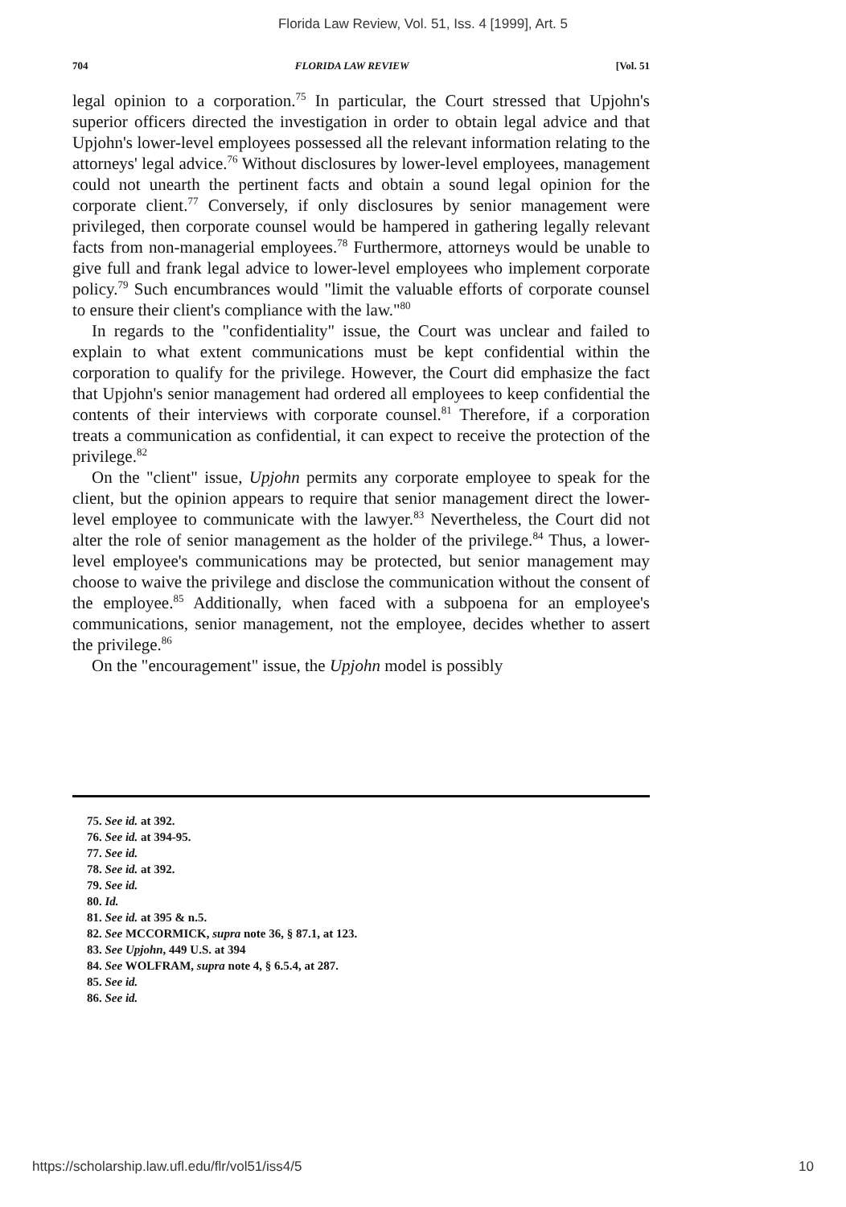Florida Law Review, Vol. 51, Iss. 4 [1999], Art. 5
704 FLORIDA LAW REVIEW [Vol. 51
legal opinion to a corporation.<sup>75</sup> In particular, the Court stressed that Upjohn's superior officers directed the investigation in order to obtain legal advice and that Upjohn's lower-level employees possessed all the relevant information relating to the attorneys' legal advice.<sup>76</sup> Without disclosures by lower-level employees, management could not unearth the pertinent facts and obtain a sound legal opinion for the corporate client.<sup>77</sup> Conversely, if only disclosures by senior management were privileged, then corporate counsel would be hampered in gathering legally relevant facts from non-managerial employees.<sup>78</sup> Furthermore, attorneys would be unable to give full and frank legal advice to lower-level employees who implement corporate policy.<sup>79</sup> Such encumbrances would "limit the valuable efforts of corporate counsel to ensure their client's compliance with the law."<sup>80</sup>
In regards to the "confidentiality" issue, the Court was unclear and failed to explain to what extent communications must be kept confidential within the corporation to qualify for the privilege. However, the Court did emphasize the fact that Upjohn's senior management had ordered all employees to keep confidential the contents of their interviews with corporate counsel.<sup>81</sup> Therefore, if a corporation treats a communication as confidential, it can expect to receive the protection of the privilege.<sup>82</sup>
On the "client" issue, Upjohn permits any corporate employee to speak for the client, but the opinion appears to require that senior management direct the lower-level employee to communicate with the lawyer.<sup>83</sup> Nevertheless, the Court did not alter the role of senior management as the holder of the privilege.<sup>84</sup> Thus, a lower-level employee's communications may be protected, but senior management may choose to waive the privilege and disclose the communication without the consent of the employee.<sup>85</sup> Additionally, when faced with a subpoena for an employee's communications, senior management, not the employee, decides whether to assert the privilege.<sup>86</sup>
On the "encouragement" issue, the Upjohn model is possibly
75. See id. at 392.
76. See id. at 394-95.
77. See id.
78. See id. at 392.
79. See id.
80. Id.
81. See id. at 395 & n.5.
82. See MCCORMICK, supra note 36, § 87.1, at 123.
83. See Upjohn, 449 U.S. at 394
84. See WOLFRAM, supra note 4, § 6.5.4, at 287.
85. See id.
86. See id.
https://scholarship.law.ufl.edu/flr/vol51/iss4/5 10